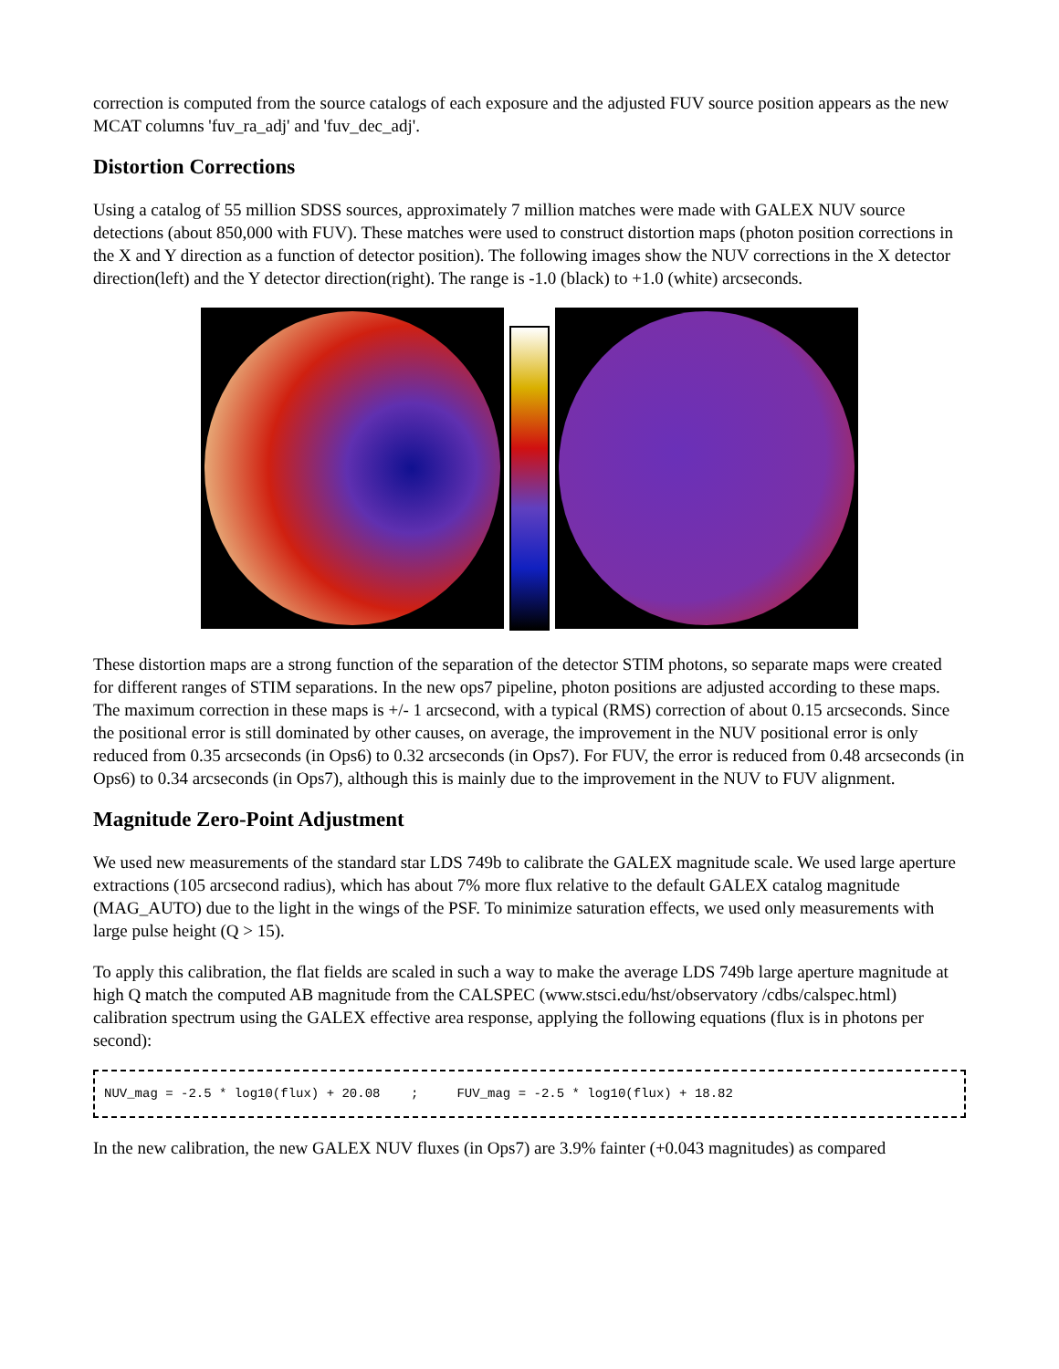correction is computed from the source catalogs of each exposure and the adjusted FUV source position appears as the new MCAT columns 'fuv_ra_adj' and 'fuv_dec_adj'.
Distortion Corrections
Using a catalog of 55 million SDSS sources, approximately 7 million matches were made with GALEX NUV source detections (about 850,000 with FUV). These matches were used to construct distortion maps (photon position corrections in the X and Y direction as a function of detector position). The following images show the NUV corrections in the X detector direction(left) and the Y detector direction(right). The range is -1.0 (black) to +1.0 (white) arcseconds.
These distortion maps are a strong function of the separation of the detector STIM photons, so separate maps were created for different ranges of STIM separations. In the new ops7 pipeline, photon positions are adjusted according to these maps. The maximum correction in these maps is +/- 1 arcsecond, with a typical (RMS) correction of about 0.15 arcseconds. Since the positional error is still dominated by other causes, on average, the improvement in the NUV positional error is only reduced from 0.35 arcseconds (in Ops6) to 0.32 arcseconds (in Ops7). For FUV, the error is reduced from 0.48 arcseconds (in Ops6) to 0.34 arcseconds (in Ops7), although this is mainly due to the improvement in the NUV to FUV alignment.
Magnitude Zero-Point Adjustment
We used new measurements of the standard star LDS 749b to calibrate the GALEX magnitude scale. We used large aperture extractions (105 arcsecond radius), which has about 7% more flux relative to the default GALEX catalog magnitude (MAG_AUTO) due to the light in the wings of the PSF. To minimize saturation effects, we used only measurements with large pulse height (Q > 15).
To apply this calibration, the flat fields are scaled in such a way to make the average LDS 749b large aperture magnitude at high Q match the computed AB magnitude from the CALSPEC (www.stsci.edu/hst/observatory /cdbs/calspec.html) calibration spectrum using the GALEX effective area response, applying the following equations (flux is in photons per second):
NUV_mag = -2.5 * log10(flux) + 20.08 ; FUV_mag = -2.5 * log10(flux) + 18.82
In the new calibration, the new GALEX NUV fluxes (in Ops7) are 3.9% fainter (+0.043 magnitudes) as compared